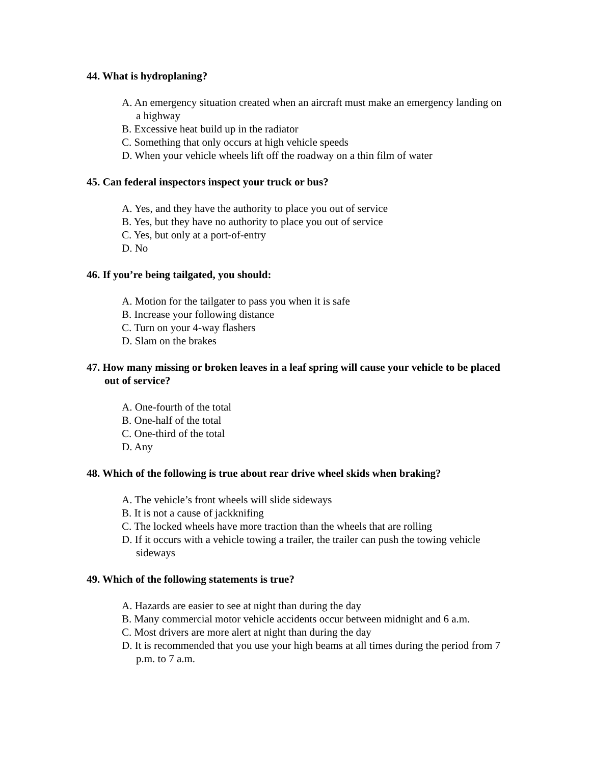44. What is hydroplaning?
A. An emergency situation created when an aircraft must make an emergency landing on a highway
B. Excessive heat build up in the radiator
C. Something that only occurs at high vehicle speeds
D. When your vehicle wheels lift off the roadway on a thin film of water
45. Can federal inspectors inspect your truck or bus?
A. Yes, and they have the authority to place you out of service
B. Yes, but they have no authority to place you out of service
C. Yes, but only at a port-of-entry
D. No
46. If you’re being tailgated, you should:
A. Motion for the tailgater to pass you when it is safe
B. Increase your following distance
C. Turn on your 4-way flashers
D. Slam on the brakes
47. How many missing or broken leaves in a leaf spring will cause your vehicle to be placed out of service?
A. One-fourth of the total
B. One-half of the total
C. One-third of the total
D. Any
48. Which of the following is true about rear drive wheel skids when braking?
A. The vehicle’s front wheels will slide sideways
B. It is not a cause of jackknifing
C. The locked wheels have more traction than the wheels that are rolling
D. If it occurs with a vehicle towing a trailer, the trailer can push the towing vehicle sideways
49. Which of the following statements is true?
A. Hazards are easier to see at night than during the day
B. Many commercial motor vehicle accidents occur between midnight and 6 a.m.
C. Most drivers are more alert at night than during the day
D. It is recommended that you use your high beams at all times during the period from 7 p.m. to 7 a.m.